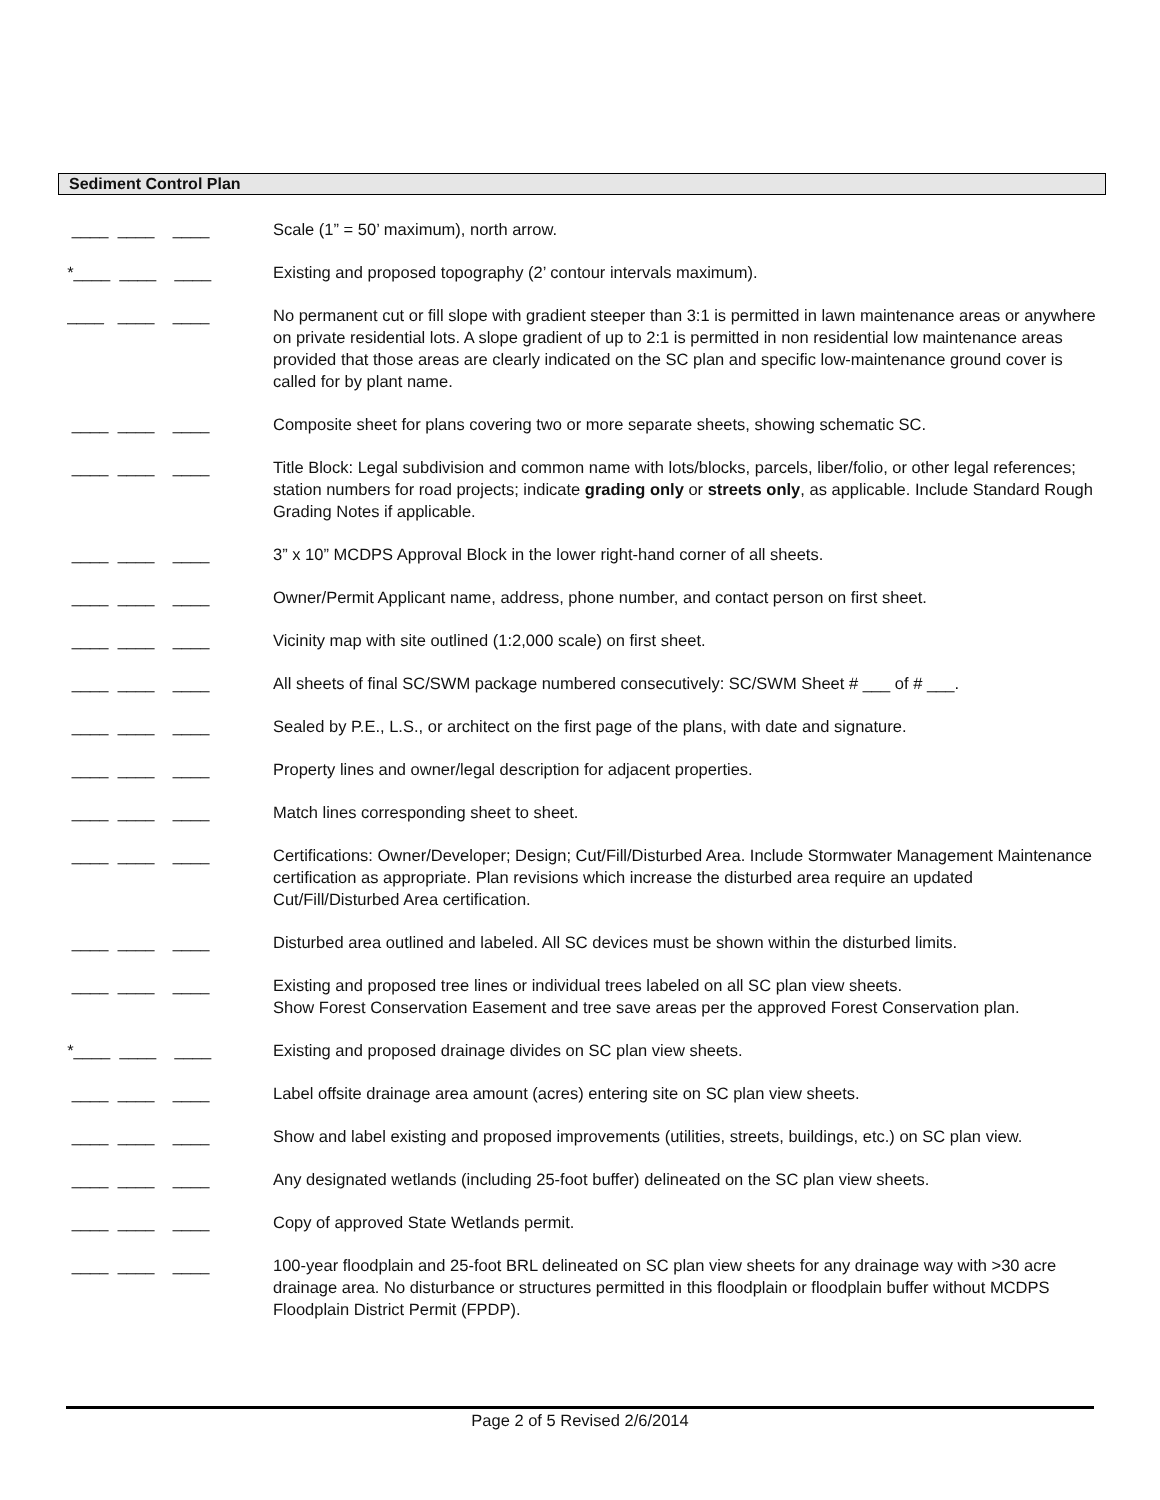Sediment Control Plan
____ ____ ____
Scale (1” = 50’ maximum), north arrow.
*____ ____ ____
Existing and proposed topography (2’ contour intervals maximum).
____ ____ ____
No permanent cut or fill slope with gradient steeper than 3:1 is permitted in lawn maintenance areas or anywhere on private residential lots. A slope gradient of up to 2:1 is permitted in non residential low maintenance areas provided that those areas are clearly indicated on the SC plan and specific low-maintenance ground cover is called for by plant name.
____ ____ ____
Composite sheet for plans covering two or more separate sheets, showing schematic SC.
____ ____ ____
Title Block: Legal subdivision and common name with lots/blocks, parcels, liber/folio, or other legal references; station numbers for road projects; indicate grading only or streets only, as applicable. Include Standard Rough Grading Notes if applicable.
____ ____ ____
3” x 10” MCDPS Approval Block in the lower right-hand corner of all sheets.
____ ____ ____
Owner/Permit Applicant name, address, phone number, and contact person on first sheet.
____ ____ ____
Vicinity map with site outlined (1:2,000 scale) on first sheet.
____ ____ ____
All sheets of final SC/SWM package numbered consecutively: SC/SWM Sheet # ___ of # ___.
____ ____ ____
Sealed by P.E., L.S., or architect on the first page of the plans, with date and signature.
____ ____ ____
Property lines and owner/legal description for adjacent properties.
____ ____ ____
Match lines corresponding sheet to sheet.
____ ____ ____
Certifications: Owner/Developer; Design; Cut/Fill/Disturbed Area. Include Stormwater Management Maintenance certification as appropriate. Plan revisions which increase the disturbed area require an updated Cut/Fill/Disturbed Area certification.
____ ____ ____
Disturbed area outlined and labeled. All SC devices must be shown within the disturbed limits.
____ ____ ____
Existing and proposed tree lines or individual trees labeled on all SC plan view sheets.
Show Forest Conservation Easement and tree save areas per the approved Forest Conservation plan.
*____ ____ ____
Existing and proposed drainage divides on SC plan view sheets.
____ ____ ____
Label offsite drainage area amount (acres) entering site on SC plan view sheets.
____ ____ ____
Show and label existing and proposed improvements (utilities, streets, buildings, etc.) on SC plan view.
____ ____ ____
Any designated wetlands (including 25-foot buffer) delineated on the SC plan view sheets.
____ ____ ____
Copy of approved State Wetlands permit.
____ ____ ____
100-year floodplain and 25-foot BRL delineated on SC plan view sheets for any drainage way with >30 acre drainage area. No disturbance or structures permitted in this floodplain or floodplain buffer without MCDPS Floodplain District Permit (FPDP).
Page 2 of 5 Revised 2/6/2014